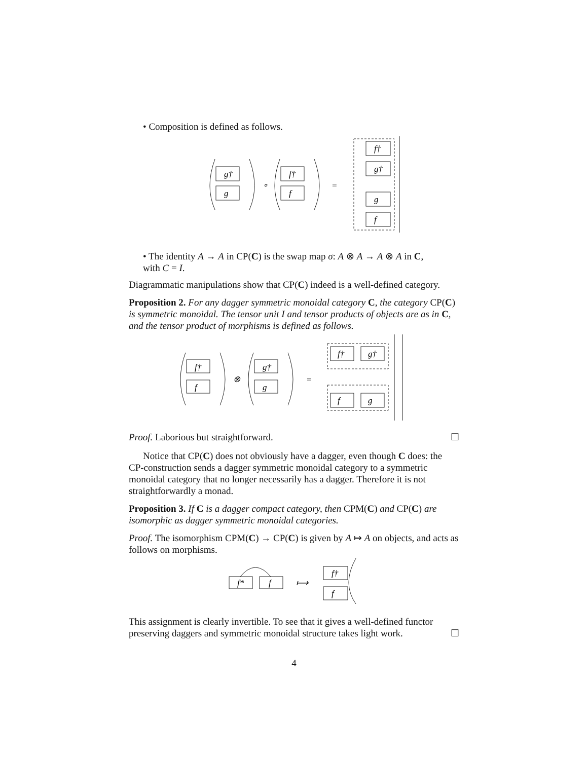• Composition is defined as follows.
g†
g
f†
f
∘
=
f†
g†
g
f
• The identity A → A in CP(C) is the swap map σ: A ⊗ A → A ⊗ A in C,
with C = I.
Diagrammatic manipulations show that CP(C) indeed is a well-defined category.
Proposition 2. For any dagger symmetric monoidal category C, the category CP(C) is symmetric monoidal. The tensor unit I and tensor products of objects are as in C, and the tensor product of morphisms is defined as follows.
f†
f
g†
g
⊗
=
f†
g†
f
g
Proof. Laborious but straightforward. ☐
Notice that CP(C) does not obviously have a dagger, even though C does: the CP-construction sends a dagger symmetric monoidal category to a symmetric monoidal category that no longer necessarily has a dagger. Therefore it is not straightforwardly a monad.
Proposition 3. If C is a dagger compact category, then CPM(C) and CP(C) are isomorphic as dagger symmetric monoidal categories.
Proof. The isomorphism CPM(C) → CP(C) is given by A ↦ A on objects, and acts as follows on morphisms.
f*
f
⟼
f†
f
This assignment is clearly invertible. To see that it gives a well-defined functor preserving daggers and symmetric monoidal structure takes light work. ☐
4